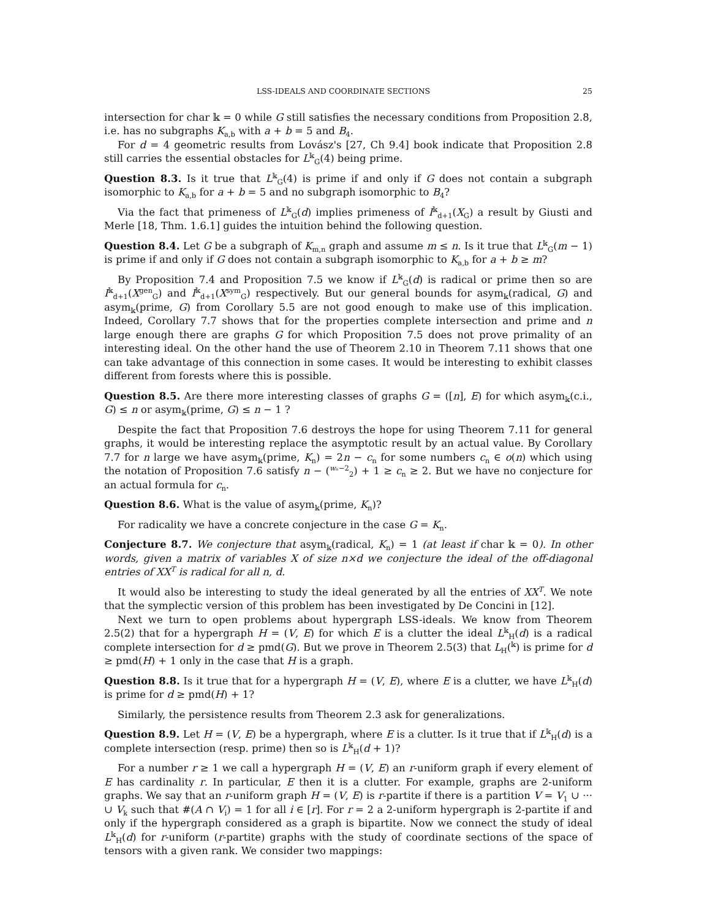LSS-IDEALS AND COORDINATE SECTIONS 25
intersection for char 𝕜 = 0 while G still satisfies the necessary conditions from Proposition 2.8, i.e. has no subgraphs K<sub>a,b</sub> with a + b = 5 and B<sub>4</sub>.
For d = 4 geometric results from Lovász's [27, Ch 9.4] book indicate that Proposition 2.8 still carries the essential obstacles for L<sup>𝕜</sup><sub>G</sub>(4) being prime.
Question 8.3. Is it true that L<sup>𝕜</sup><sub>G</sub>(4) is prime if and only if G does not contain a subgraph isomorphic to K<sub>a,b</sub> for a + b = 5 and no subgraph isomorphic to B<sub>4</sub>?
Via the fact that primeness of L<sup>𝕜</sup><sub>G</sub>(d) implies primeness of I<sup>𝕜</sup><sub>d+1</sub>(X<sub>G</sub>) a result by Giusti and Merle [18, Thm. 1.6.1] guides the intuition behind the following question.
Question 8.4. Let G be a subgraph of K<sub>m,n</sub> graph and assume m ≤ n. Is it true that L<sup>𝕜</sup><sub>G</sub>(m − 1) is prime if and only if G does not contain a subgraph isomorphic to K<sub>a,b</sub> for a + b ≥ m?
By Proposition 7.4 and Proposition 7.5 we know if L<sup>𝕜</sup><sub>G</sub>(d) is radical or prime then so are I<sup>𝕜</sup><sub>d+1</sub>(X<sup>gen</sup><sub>G</sub>) and I<sup>𝕜</sup><sub>d+1</sub>(X<sup>sym</sup><sub>G</sub>) respectively. But our general bounds for asym<sub>𝕜</sub>(radical, G) and asym<sub>𝕜</sub>(prime, G) from Corollary 5.5 are not good enough to make use of this implication. Indeed, Corollary 7.7 shows that for the properties complete intersection and prime and n large enough there are graphs G for which Proposition 7.5 does not prove primality of an interesting ideal. On the other hand the use of Theorem 2.10 in Theorem 7.11 shows that one can take advantage of this connection in some cases. It would be interesting to exhibit classes different from forests where this is possible.
Question 8.5. Are there more interesting classes of graphs G = ([n], E) for which asym<sub>𝕜</sub>(c.i., G) ≤ n or asym<sub>𝕜</sub>(prime, G) ≤ n − 1 ?
Despite the fact that Proposition 7.6 destroys the hope for using Theorem 7.11 for general graphs, it would be interesting replace the asymptotic result by an actual value. By Corollary 7.7 for n large we have asym<sub>𝕜</sub>(prime, K<sub>n</sub>) = 2n − c<sub>n</sub> for some numbers c<sub>n</sub> ∈ o(n) which using the notation of Proposition 7.6 satisfy n − (<sup>wₙ−2</sup><sub>2</sub>) + 1 ≥ c<sub>n</sub> ≥ 2. But we have no conjecture for an actual formula for c<sub>n</sub>.
Question 8.6. What is the value of asym<sub>𝕜</sub>(prime, K<sub>n</sub>)?
For radicality we have a concrete conjecture in the case G = K<sub>n</sub>.
Conjecture 8.7. We conjecture that asym<sub>𝕜</sub>(radical, K<sub>n</sub>) = 1 (at least if char 𝕜 = 0). In other words, given a matrix of variables X of size n×d we conjecture the ideal of the off-diagonal entries of XX<sup>T</sup> is radical for all n, d.
It would also be interesting to study the ideal generated by all the entries of XX<sup>T</sup>. We note that the symplectic version of this problem has been investigated by De Concini in [12].
Next we turn to open problems about hypergraph LSS-ideals. We know from Theorem 2.5(2) that for a hypergraph H = (V, E) for which E is a clutter the ideal L<sup>𝕜</sup><sub>H</sub>(d) is a radical complete intersection for d ≥ pmd(G). But we prove in Theorem 2.5(3) that L<sub>H</sub>(<sup>𝕜</sup>) is prime for d ≥ pmd(H) + 1 only in the case that H is a graph.
Question 8.8. Is it true that for a hypergraph H = (V, E), where E is a clutter, we have L<sup>𝕜</sup><sub>H</sub>(d) is prime for d ≥ pmd(H) + 1?
Similarly, the persistence results from Theorem 2.3 ask for generalizations.
Question 8.9. Let H = (V, E) be a hypergraph, where E is a clutter. Is it true that if L<sup>𝕜</sup><sub>H</sub>(d) is a complete intersection (resp. prime) then so is L<sup>𝕜</sup><sub>H</sub>(d + 1)?
For a number r ≥ 1 we call a hypergraph H = (V, E) an r-uniform graph if every element of E has cardinality r. In particular, E then it is a clutter. For example, graphs are 2-uniform graphs. We say that an r-uniform graph H = (V, E) is r-partite if there is a partition V = V<sub>1</sub> ∪ ··· ∪ V<sub>k</sub> such that #(A ∩ V<sub>i</sub>) = 1 for all i ∈ [r]. For r = 2 a 2-uniform hypergraph is 2-partite if and only if the hypergraph considered as a graph is bipartite. Now we connect the study of ideal L<sup>𝕜</sup><sub>H</sub>(d) for r-uniform (r-partite) graphs with the study of coordinate sections of the space of tensors with a given rank. We consider two mappings: